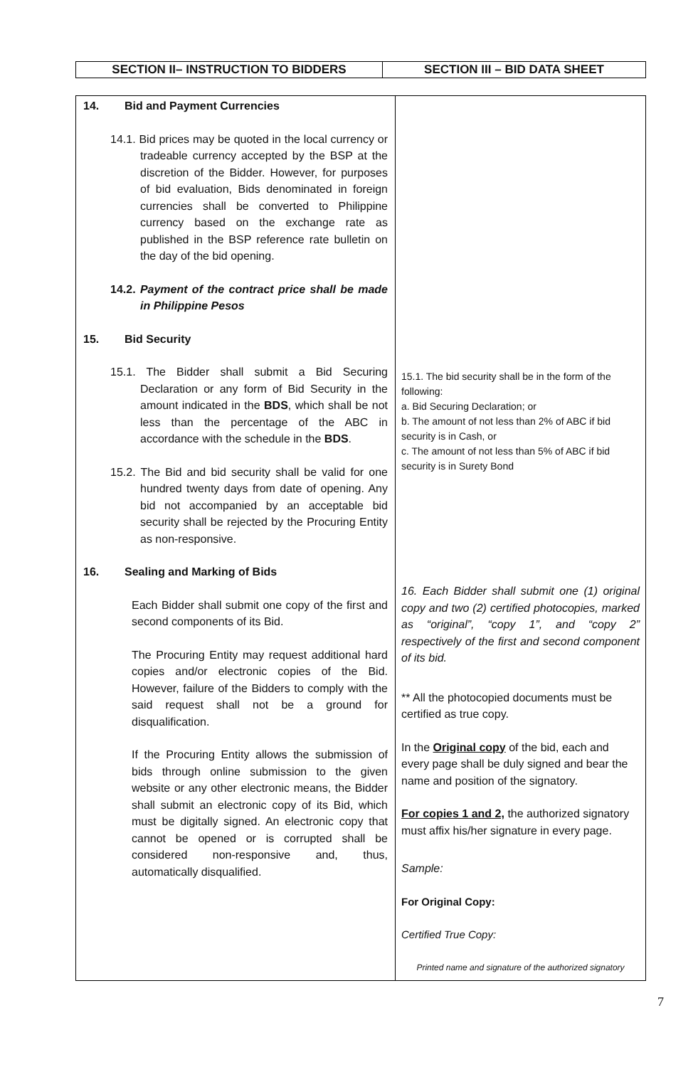| SECTION II– INSTRUCTION TO BIDDERS | SECTION III – BID DATA SHEET |
| 14. Bid and Payment Currencies 14.1. Bid prices may be quoted in the local currency or tradeable currency accepted by the BSP at the discretion of the Bidder. However, for purposes of bid evaluation, Bids denominated in foreign currencies shall be converted to Philippine currency based on the exchange rate as published in the BSP reference rate bulletin on the day of the bid opening. 14.2. Payment of the contract price shall be made in Philippine Pesos 15. Bid Security 15.1. The Bidder shall submit a Bid Securing Declaration or any form of Bid Security in the amount indicated in the BDS , which shall be not less than the percentage of the ABC in accordance with the schedule in the BDS . 15.2. The Bid and bid security shall be valid for one hundred twenty days from date of opening. Any bid not accompanied by an acceptable bid security shall be rejected by the Procuring Entity as non-responsive. 16. Sealing and Marking of Bids Each Bidder shall submit one copy of the first and second components of its Bid. The Procuring Entity may request additional hard copies and/or electronic copies of the Bid. However, failure of the Bidders to comply with the said request shall not be a ground for disqualification. If the Procuring Entity allows the submission of bids through online submission to the given website or any other electronic means, the Bidder shall submit an electronic copy of its Bid, which must be digitally signed. An electronic copy that cannot be opened or is corrupted shall be considered non-responsive and, thus, automatically disqualified. | 15.1. The bid security shall be in the form of the following: a. Bid Securing Declaration; or b. The amount of not less than 2% of ABC if bid security is in Cash, or c. The amount of not less than 5% of ABC if bid security is in Surety Bond 16. Each Bidder shall submit one (1) original copy and two (2) certified photocopies, marked as “original”, “copy 1”, and “copy 2” respectively of the first and second component of its bid. ** All the photocopied documents must be certified as true copy. In the Original copy of the bid, each and every page shall be duly signed and bear the name and position of the signatory. For copies 1 and 2, the authorized signatory must affix his/her signature in every page. Sample: For Original Copy: Certified True Copy: Printed name and signature of the authorized signatory |
7